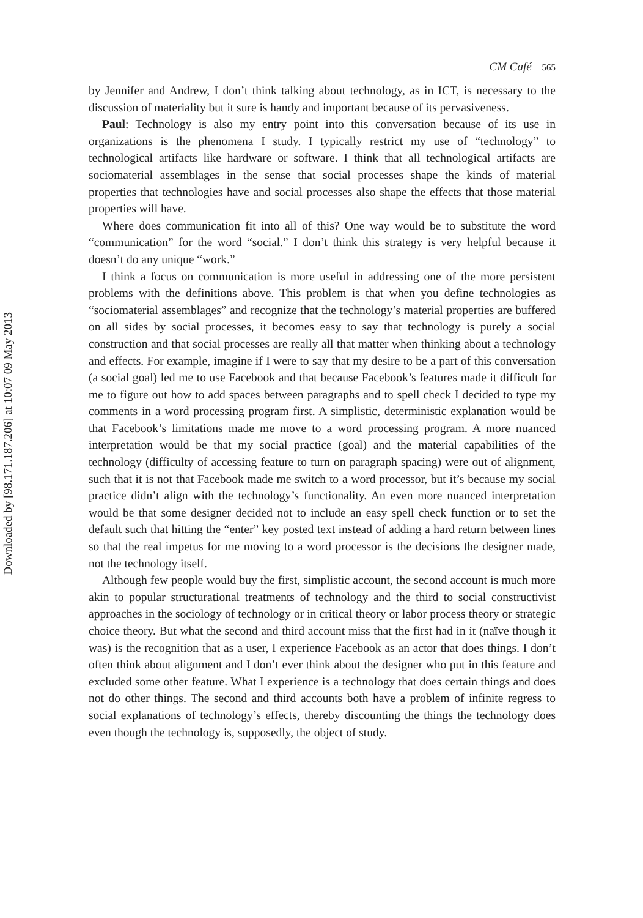Downloaded by [98.171.187.206] at 10:07 09 May 2013
CM Café 565
by Jennifer and Andrew, I don’t think talking about technology, as in ICT, is necessary to the discussion of materiality but it sure is handy and important because of its pervasiveness.
Paul: Technology is also my entry point into this conversation because of its use in organizations is the phenomena I study. I typically restrict my use of “technology” to technological artifacts like hardware or software. I think that all technological artifacts are sociomaterial assemblages in the sense that social processes shape the kinds of material properties that technologies have and social processes also shape the effects that those material properties will have.
Where does communication fit into all of this? One way would be to substitute the word “communication” for the word “social.” I don’t think this strategy is very helpful because it doesn’t do any unique “work.”
I think a focus on communication is more useful in addressing one of the more persistent problems with the definitions above. This problem is that when you define technologies as “sociomaterial assemblages” and recognize that the technology’s material properties are buffered on all sides by social processes, it becomes easy to say that technology is purely a social construction and that social processes are really all that matter when thinking about a technology and effects. For example, imagine if I were to say that my desire to be a part of this conversation (a social goal) led me to use Facebook and that because Facebook’s features made it difficult for me to figure out how to add spaces between paragraphs and to spell check I decided to type my comments in a word processing program first. A simplistic, deterministic explanation would be that Facebook’s limitations made me move to a word processing program. A more nuanced interpretation would be that my social practice (goal) and the material capabilities of the technology (difficulty of accessing feature to turn on paragraph spacing) were out of alignment, such that it is not that Facebook made me switch to a word processor, but it’s because my social practice didn’t align with the technology’s functionality. An even more nuanced interpretation would be that some designer decided not to include an easy spell check function or to set the default such that hitting the “enter” key posted text instead of adding a hard return between lines so that the real impetus for me moving to a word processor is the decisions the designer made, not the technology itself.
Although few people would buy the first, simplistic account, the second account is much more akin to popular structurational treatments of technology and the third to social constructivist approaches in the sociology of technology or in critical theory or labor process theory or strategic choice theory. But what the second and third account miss that the first had in it (naïve though it was) is the recognition that as a user, I experience Facebook as an actor that does things. I don’t often think about alignment and I don’t ever think about the designer who put in this feature and excluded some other feature. What I experience is a technology that does certain things and does not do other things. The second and third accounts both have a problem of infinite regress to social explanations of technology’s effects, thereby discounting the things the technology does even though the technology is, supposedly, the object of study.